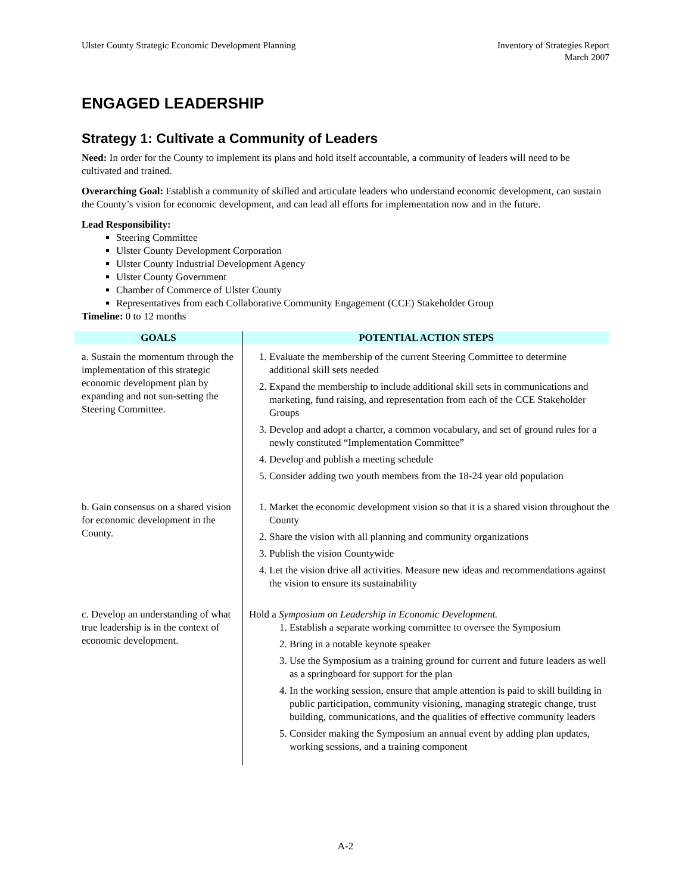Ulster County Strategic Economic Development Planning
Inventory of Strategies Report
March 2007
ENGAGED LEADERSHIP
Strategy 1: Cultivate a Community of Leaders
Need: In order for the County to implement its plans and hold itself accountable, a community of leaders will need to be cultivated and trained.
Overarching Goal: Establish a community of skilled and articulate leaders who understand economic development, can sustain the County’s vision for economic development, and can lead all efforts for implementation now and in the future.
Lead Responsibility:
Steering Committee
Ulster County Development Corporation
Ulster County Industrial Development Agency
Ulster County Government
Chamber of Commerce of Ulster County
Representatives from each Collaborative Community Engagement (CCE) Stakeholder Group
Timeline: 0 to 12 months
| GOALS | POTENTIAL ACTION STEPS |
| --- | --- |
| a. Sustain the momentum through the implementation of this strategic economic development plan by expanding and not sun-setting the Steering Committee. | 1. Evaluate the membership of the current Steering Committee to determine additional skill sets needed 2. Expand the membership to include additional skill sets in communications and marketing, fund raising, and representation from each of the CCE Stakeholder Groups 3. Develop and adopt a charter, a common vocabulary, and set of ground rules for a newly constituted “Implementation Committee” 4. Develop and publish a meeting schedule 5. Consider adding two youth members from the 18-24 year old population |
| b. Gain consensus on a shared vision for economic development in the County. | 1. Market the economic development vision so that it is a shared vision throughout the County 2. Share the vision with all planning and community organizations 3. Publish the vision Countywide 4. Let the vision drive all activities. Measure new ideas and recommendations against the vision to ensure its sustainability |
| c. Develop an understanding of what true leadership is in the context of economic development. | Hold a Symposium on Leadership in Economic Development. 1. Establish a separate working committee to oversee the Symposium 2. Bring in a notable keynote speaker 3. Use the Symposium as a training ground for current and future leaders as well as a springboard for support for the plan 4. In the working session, ensure that ample attention is paid to skill building in public participation, community visioning, managing strategic change, trust building, communications, and the qualities of effective community leaders 5. Consider making the Symposium an annual event by adding plan updates, working sessions, and a training component |
A-2